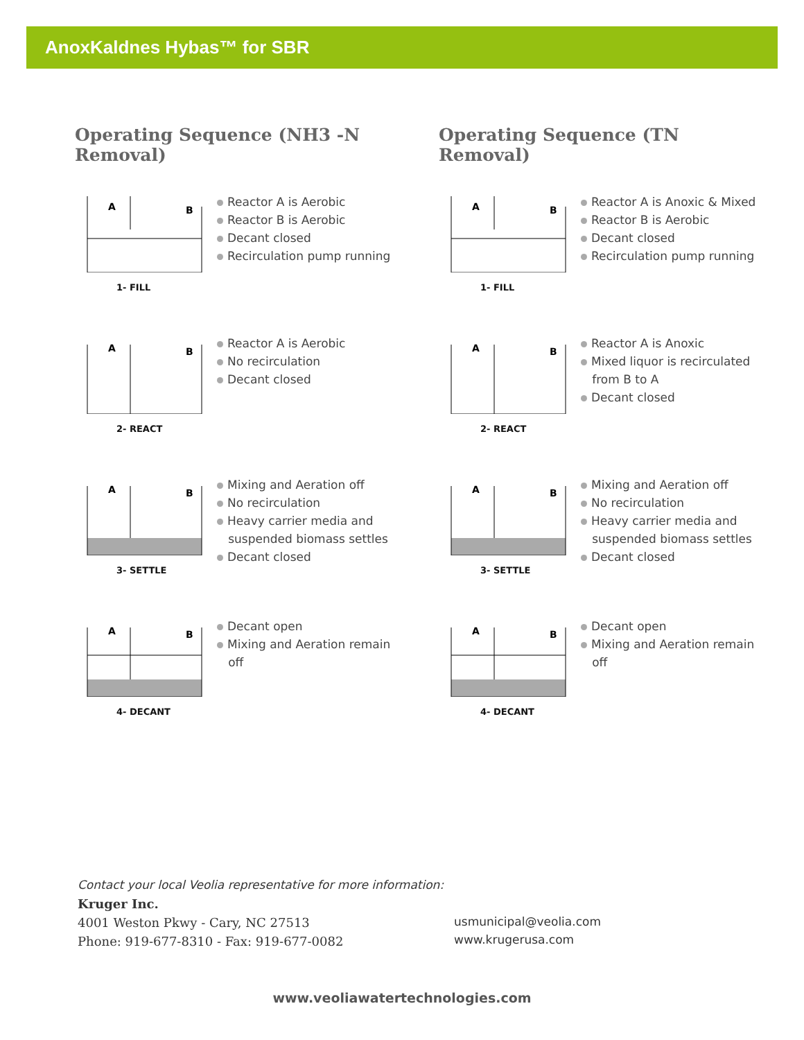AnoxKaldnes Hybas™ for SBR
Operating Sequence (NH3 -N Removal)
A
B
1- FILL
Reactor A is Aerobic
Reactor B is Aerobic
Decant closed
Recirculation pump running
A
B
2- REACT
Reactor A is Aerobic
No recirculation
Decant closed
A
B
3- SETTLE
Mixing and Aeration off
No recirculation
Heavy carrier media and
suspended biomass settles
Decant closed
A
B
4- DECANT
Decant open
Mixing and Aeration remain
off
Operating Sequence (TN Removal)
A
B
1- FILL
Reactor A is Anoxic & Mixed
Reactor B is Aerobic
Decant closed
Recirculation pump running
A
B
2- REACT
Reactor A is Anoxic
Mixed liquor is recirculated
from B to A
Decant closed
A
B
3- SETTLE
Mixing and Aeration off
No recirculation
Heavy carrier media and
suspended biomass settles
Decant closed
A
B
4- DECANT
Decant open
Mixing and Aeration remain
off
Contact your local Veolia representative for more information:
Kruger Inc.
4001 Weston Pkwy - Cary, NC 27513
Phone: 919-677-8310 - Fax: 919-677-0082
usmunicipal@veolia.com
www.krugerusa.com
www.veoliawatertechnologies.com